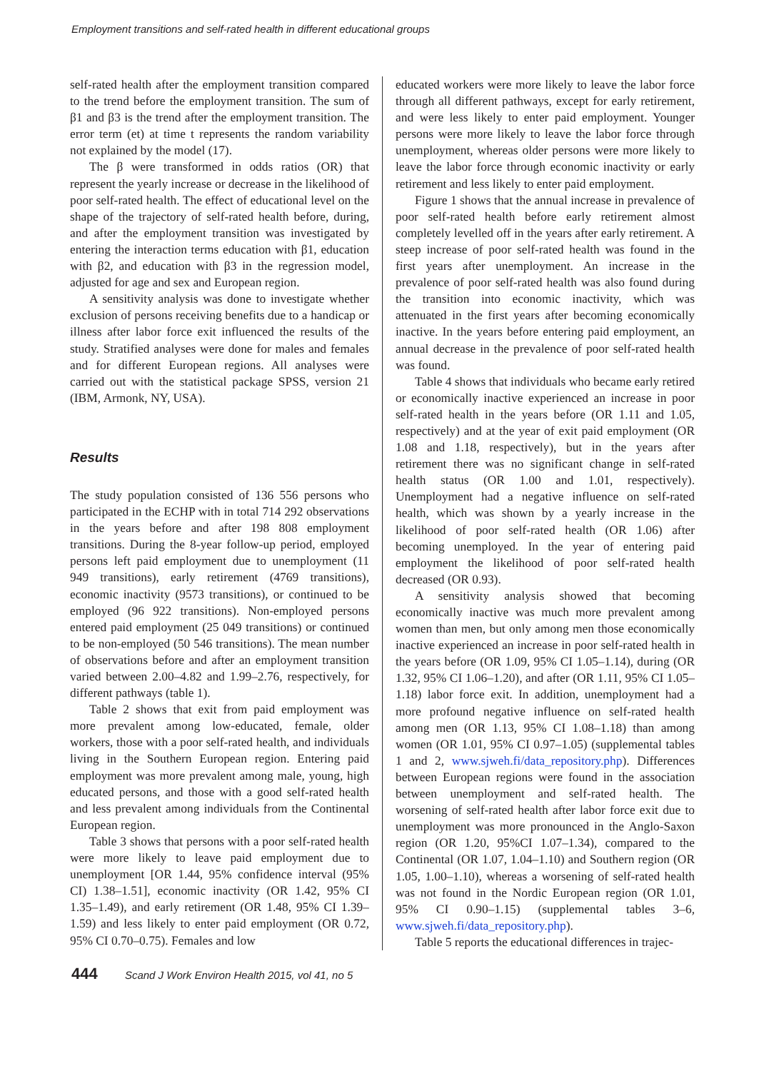Employment transitions and self-rated health in different educational groups
self-rated health after the employment transition compared to the trend before the employment transition. The sum of β1 and β3 is the trend after the employment transition. The error term (et) at time t represents the random variability not explained by the model (17).
The β were transformed in odds ratios (OR) that represent the yearly increase or decrease in the likelihood of poor self-rated health. The effect of educational level on the shape of the trajectory of self-rated health before, during, and after the employment transition was investigated by entering the interaction terms education with β1, education with β2, and education with β3 in the regression model, adjusted for age and sex and European region.
A sensitivity analysis was done to investigate whether exclusion of persons receiving benefits due to a handicap or illness after labor force exit influenced the results of the study. Stratified analyses were done for males and females and for different European regions. All analyses were carried out with the statistical package SPSS, version 21 (IBM, Armonk, NY, USA).
Results
The study population consisted of 136 556 persons who participated in the ECHP with in total 714 292 observations in the years before and after 198 808 employment transitions. During the 8-year follow-up period, employed persons left paid employment due to unemployment (11 949 transitions), early retirement (4769 transitions), economic inactivity (9573 transitions), or continued to be employed (96 922 transitions). Non-employed persons entered paid employment (25 049 transitions) or continued to be non-employed (50 546 transitions). The mean number of observations before and after an employment transition varied between 2.00–4.82 and 1.99–2.76, respectively, for different pathways (table 1).
Table 2 shows that exit from paid employment was more prevalent among low-educated, female, older workers, those with a poor self-rated health, and individuals living in the Southern European region. Entering paid employment was more prevalent among male, young, high educated persons, and those with a good self-rated health and less prevalent among individuals from the Continental European region.
Table 3 shows that persons with a poor self-rated health were more likely to leave paid employment due to unemployment [OR 1.44, 95% confidence interval (95% CI) 1.38–1.51], economic inactivity (OR 1.42, 95% CI 1.35–1.49), and early retirement (OR 1.48, 95% CI 1.39–1.59) and less likely to enter paid employment (OR 0.72, 95% CI 0.70–0.75). Females and low
educated workers were more likely to leave the labor force through all different pathways, except for early retirement, and were less likely to enter paid employment. Younger persons were more likely to leave the labor force through unemployment, whereas older persons were more likely to leave the labor force through economic inactivity or early retirement and less likely to enter paid employment.
Figure 1 shows that the annual increase in prevalence of poor self-rated health before early retirement almost completely levelled off in the years after early retirement. A steep increase of poor self-rated health was found in the first years after unemployment. An increase in the prevalence of poor self-rated health was also found during the transition into economic inactivity, which was attenuated in the first years after becoming economically inactive. In the years before entering paid employment, an annual decrease in the prevalence of poor self-rated health was found.
Table 4 shows that individuals who became early retired or economically inactive experienced an increase in poor self-rated health in the years before (OR 1.11 and 1.05, respectively) and at the year of exit paid employment (OR 1.08 and 1.18, respectively), but in the years after retirement there was no significant change in self-rated health status (OR 1.00 and 1.01, respectively). Unemployment had a negative influence on self-rated health, which was shown by a yearly increase in the likelihood of poor self-rated health (OR 1.06) after becoming unemployed. In the year of entering paid employment the likelihood of poor self-rated health decreased (OR 0.93).
A sensitivity analysis showed that becoming economically inactive was much more prevalent among women than men, but only among men those economically inactive experienced an increase in poor self-rated health in the years before (OR 1.09, 95% CI 1.05–1.14), during (OR 1.32, 95% CI 1.06–1.20), and after (OR 1.11, 95% CI 1.05–1.18) labor force exit. In addition, unemployment had a more profound negative influence on self-rated health among men (OR 1.13, 95% CI 1.08–1.18) than among women (OR 1.01, 95% CI 0.97–1.05) (supplemental tables 1 and 2, www.sjweh.fi/data_repository.php). Differences between European regions were found in the association between unemployment and self-rated health. The worsening of self-rated health after labor force exit due to unemployment was more pronounced in the Anglo-Saxon region (OR 1.20, 95%CI 1.07–1.34), compared to the Continental (OR 1.07, 1.04–1.10) and Southern region (OR 1.05, 1.00–1.10), whereas a worsening of self-rated health was not found in the Nordic European region (OR 1.01, 95% CI 0.90–1.15) (supplemental tables 3–6, www.sjweh.fi/data_repository.php).
Table 5 reports the educational differences in trajec-
444 Scand J Work Environ Health 2015, vol 41, no 5